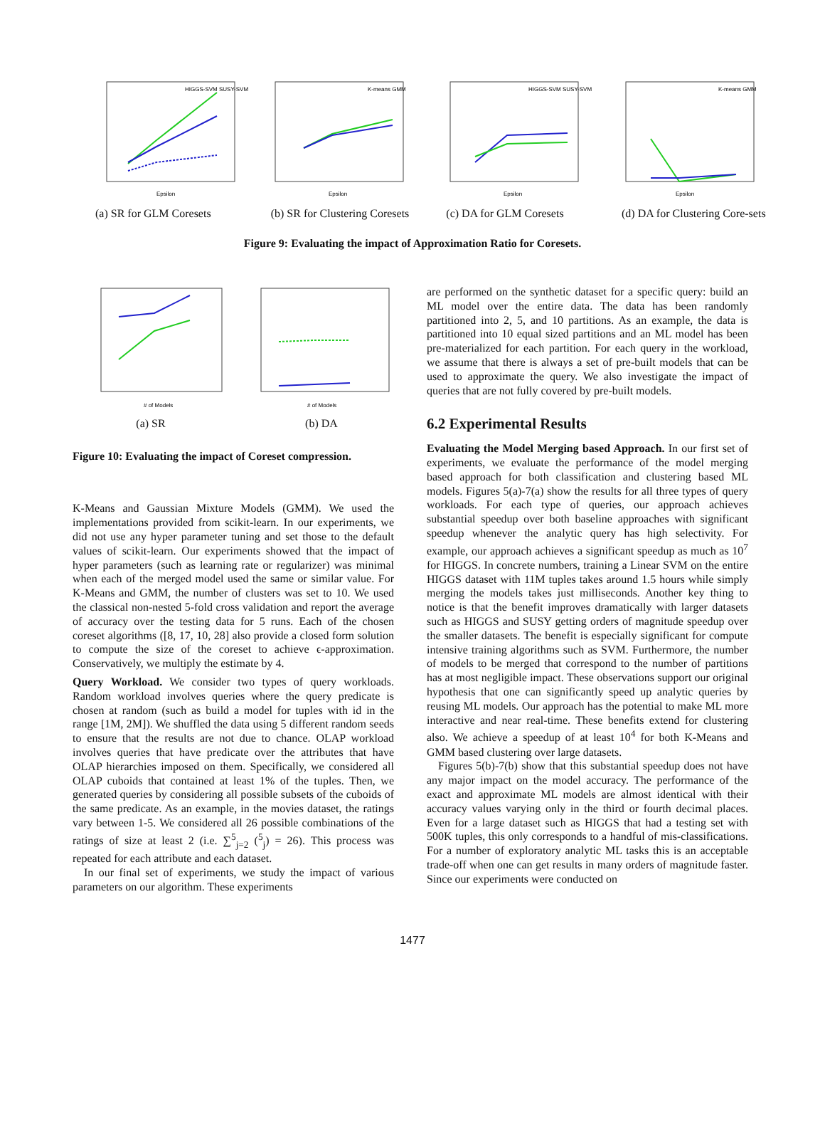Epsilon
HIGGS-SVM SUSY-SVM
(a) SR for GLM Coresets
Epsilon
K-means GMM
(b) SR for Clustering Coresets
Epsilon
HIGGS-SVM SUSY-SVM
(c) DA for GLM Coresets
Epsilon
K-means GMM
(d) DA for Clustering Core-sets
Figure 9: Evaluating the impact of Approximation Ratio for Coresets.
# of Models
(a) SR
# of Models
(b) DA
Figure 10: Evaluating the impact of Coreset compression.
K-Means and Gaussian Mixture Models (GMM). We used the implementations provided from scikit-learn. In our experiments, we did not use any hyper parameter tuning and set those to the default values of scikit-learn. Our experiments showed that the impact of hyper parameters (such as learning rate or regularizer) was minimal when each of the merged model used the same or similar value. For K-Means and GMM, the number of clusters was set to 10. We used the classical non-nested 5-fold cross validation and report the average of accuracy over the testing data for 5 runs. Each of the chosen coreset algorithms ([8, 17, 10, 28] also provide a closed form solution to compute the size of the coreset to achieve ϵ-approximation. Conservatively, we multiply the estimate by 4.
Query Workload. We consider two types of query workloads. Random workload involves queries where the query predicate is chosen at random (such as build a model for tuples with id in the range [1M, 2M]). We shuffled the data using 5 different random seeds to ensure that the results are not due to chance. OLAP workload involves queries that have predicate over the attributes that have OLAP hierarchies imposed on them. Specifically, we considered all OLAP cuboids that contained at least 1% of the tuples. Then, we generated queries by considering all possible subsets of the cuboids of the same predicate. As an example, in the movies dataset, the ratings vary between 1-5. We considered all 26 possible combinations of the ratings of size at least 2 (i.e. ∑<sup>5</sup><sub>j=2</sub> (<sup>5</sup><sub>j</sub>) = 26). This process was repeated for each attribute and each dataset.
In our final set of experiments, we study the impact of various parameters on our algorithm. These experiments
are performed on the synthetic dataset for a specific query: build an ML model over the entire data. The data has been randomly partitioned into 2, 5, and 10 partitions. As an example, the data is partitioned into 10 equal sized partitions and an ML model has been pre-materialized for each partition. For each query in the workload, we assume that there is always a set of pre-built models that can be used to approximate the query. We also investigate the impact of queries that are not fully covered by pre-built models.
6.2 Experimental Results
Evaluating the Model Merging based Approach. In our first set of experiments, we evaluate the performance of the model merging based approach for both classification and clustering based ML models. Figures 5(a)-7(a) show the results for all three types of query workloads. For each type of queries, our approach achieves substantial speedup over both baseline approaches with significant speedup whenever the analytic query has high selectivity. For example, our approach achieves a significant speedup as much as 10<sup>7</sup> for HIGGS. In concrete numbers, training a Linear SVM on the entire HIGGS dataset with 11M tuples takes around 1.5 hours while simply merging the models takes just milliseconds. Another key thing to notice is that the benefit improves dramatically with larger datasets such as HIGGS and SUSY getting orders of magnitude speedup over the smaller datasets. The benefit is especially significant for compute intensive training algorithms such as SVM. Furthermore, the number of models to be merged that correspond to the number of partitions has at most negligible impact. These observations support our original hypothesis that one can significantly speed up analytic queries by reusing ML models. Our approach has the potential to make ML more interactive and near real-time. These benefits extend for clustering also. We achieve a speedup of at least 10<sup>4</sup> for both K-Means and GMM based clustering over large datasets.
Figures 5(b)-7(b) show that this substantial speedup does not have any major impact on the model accuracy. The performance of the exact and approximate ML models are almost identical with their accuracy values varying only in the third or fourth decimal places. Even for a large dataset such as HIGGS that had a testing set with 500K tuples, this only corresponds to a handful of mis-classifications. For a number of exploratory analytic ML tasks this is an acceptable trade-off when one can get results in many orders of magnitude faster. Since our experiments were conducted on
1477